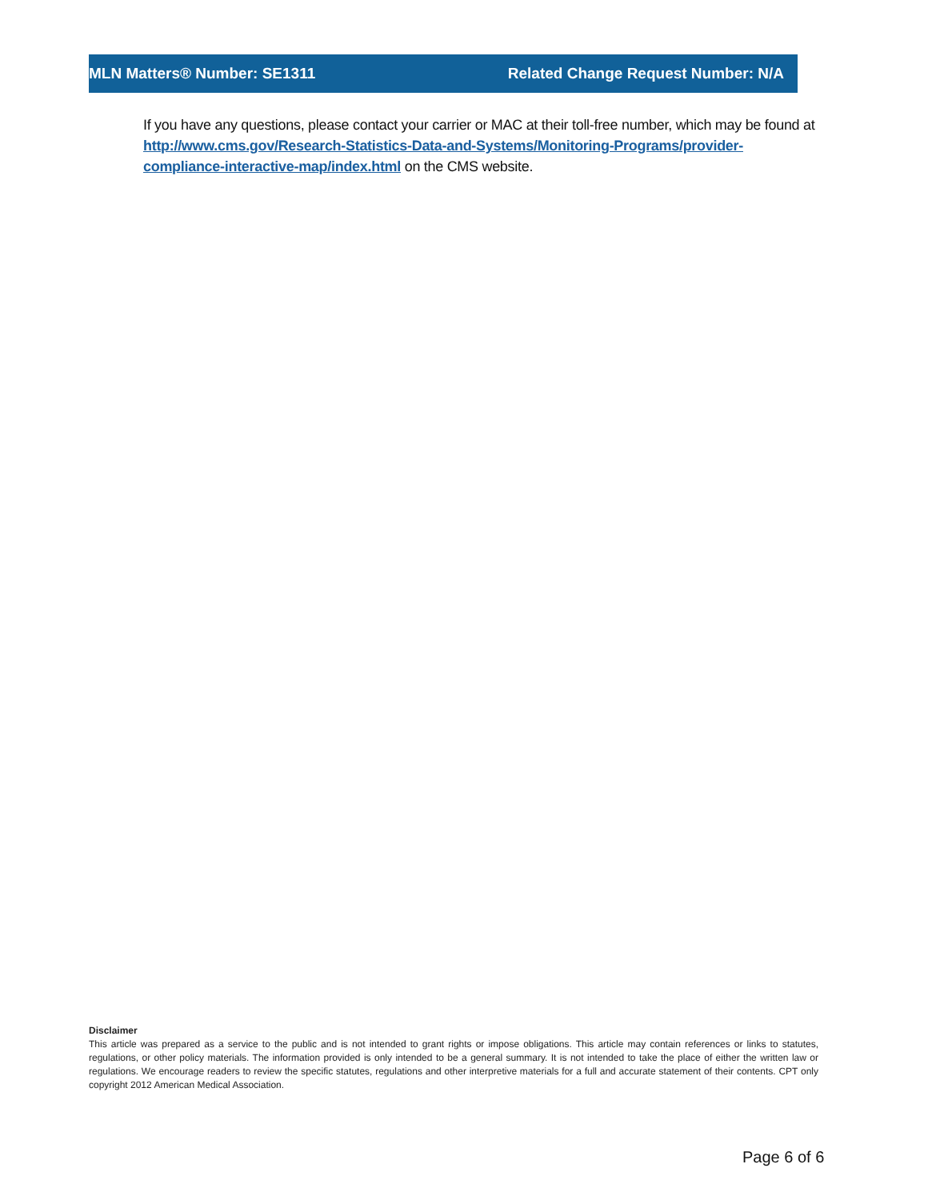MLN Matters® Number: SE1311 Related Change Request Number: N/A
If you have any questions, please contact your carrier or MAC at their toll-free number, which may be found at http://www.cms.gov/Research-Statistics-Data-and-Systems/Monitoring-Programs/provider-compliance-interactive-map/index.html on the CMS website.
Disclaimer
This article was prepared as a service to the public and is not intended to grant rights or impose obligations. This article may contain references or links to statutes, regulations, or other policy materials. The information provided is only intended to be a general summary. It is not intended to take the place of either the written law or regulations. We encourage readers to review the specific statutes, regulations and other interpretive materials for a full and accurate statement of their contents. CPT only copyright 2012 American Medical Association.
Page 6 of 6